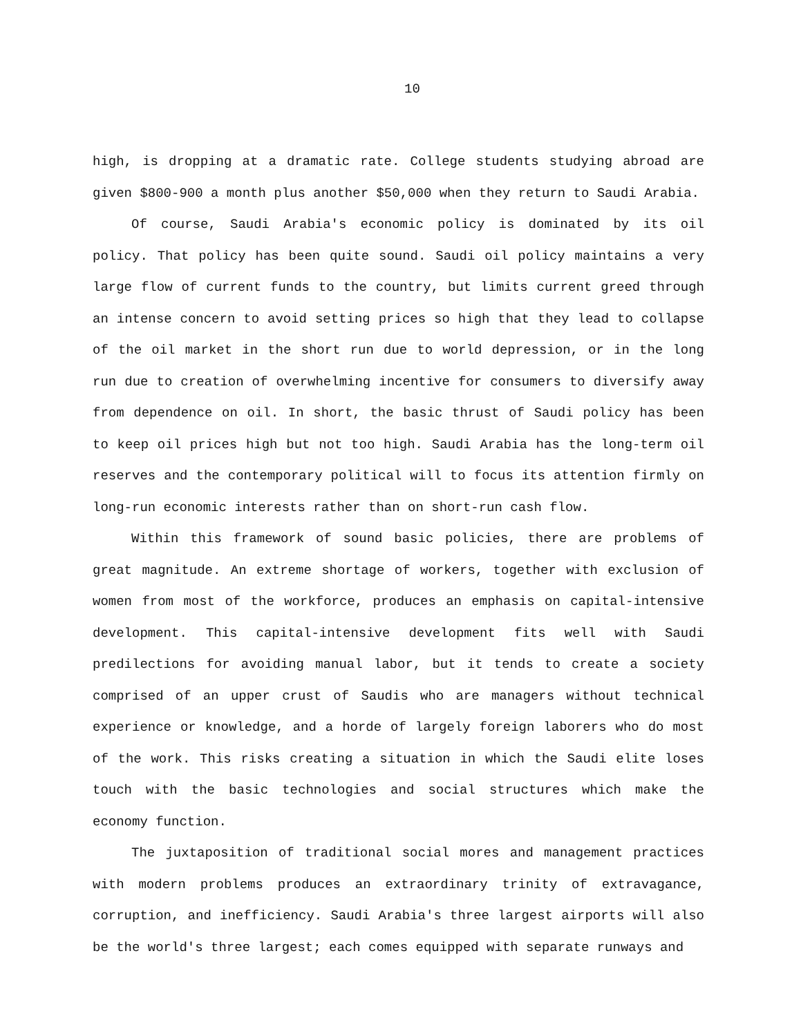10
high, is dropping at a dramatic rate. College students studying abroad are given $800-900 a month plus another $50,000 when they return to Saudi Arabia.
Of course, Saudi Arabia's economic policy is dominated by its oil policy. That policy has been quite sound. Saudi oil policy maintains a very large flow of current funds to the country, but limits current greed through an intense concern to avoid setting prices so high that they lead to collapse of the oil market in the short run due to world depression, or in the long run due to creation of overwhelming incentive for consumers to diversify away from dependence on oil. In short, the basic thrust of Saudi policy has been to keep oil prices high but not too high. Saudi Arabia has the long-term oil reserves and the contemporary political will to focus its attention firmly on long-run economic interests rather than on short-run cash flow.
Within this framework of sound basic policies, there are problems of great magnitude. An extreme shortage of workers, together with exclusion of women from most of the workforce, produces an emphasis on capital-intensive development. This capital-intensive development fits well with Saudi predilections for avoiding manual labor, but it tends to create a society comprised of an upper crust of Saudis who are managers without technical experience or knowledge, and a horde of largely foreign laborers who do most of the work. This risks creating a situation in which the Saudi elite loses touch with the basic technologies and social structures which make the economy function.
The juxtaposition of traditional social mores and management practices with modern problems produces an extraordinary trinity of extravagance, corruption, and inefficiency. Saudi Arabia's three largest airports will also be the world's three largest; each comes equipped with separate runways and